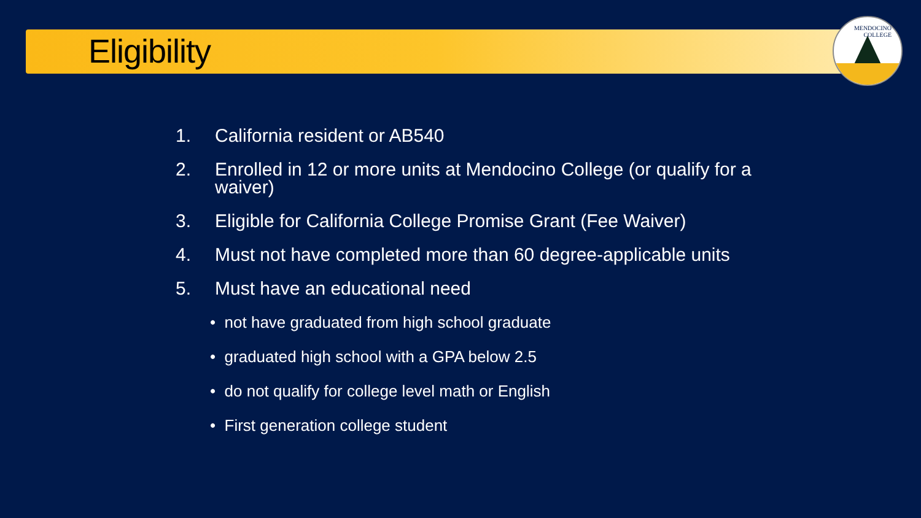Eligibility
MENDOCINO
COLLEGE
1. California resident or AB540
2. Enrolled in 12 or more units at Mendocino College (or qualify for a waiver)
3. Eligible for California College Promise Grant (Fee Waiver)
4. Must not have completed more than 60 degree-applicable units
5. Must have an educational need
• not have graduated from high school graduate
• graduated high school with a GPA below 2.5
• do not qualify for college level math or English
• First generation college student